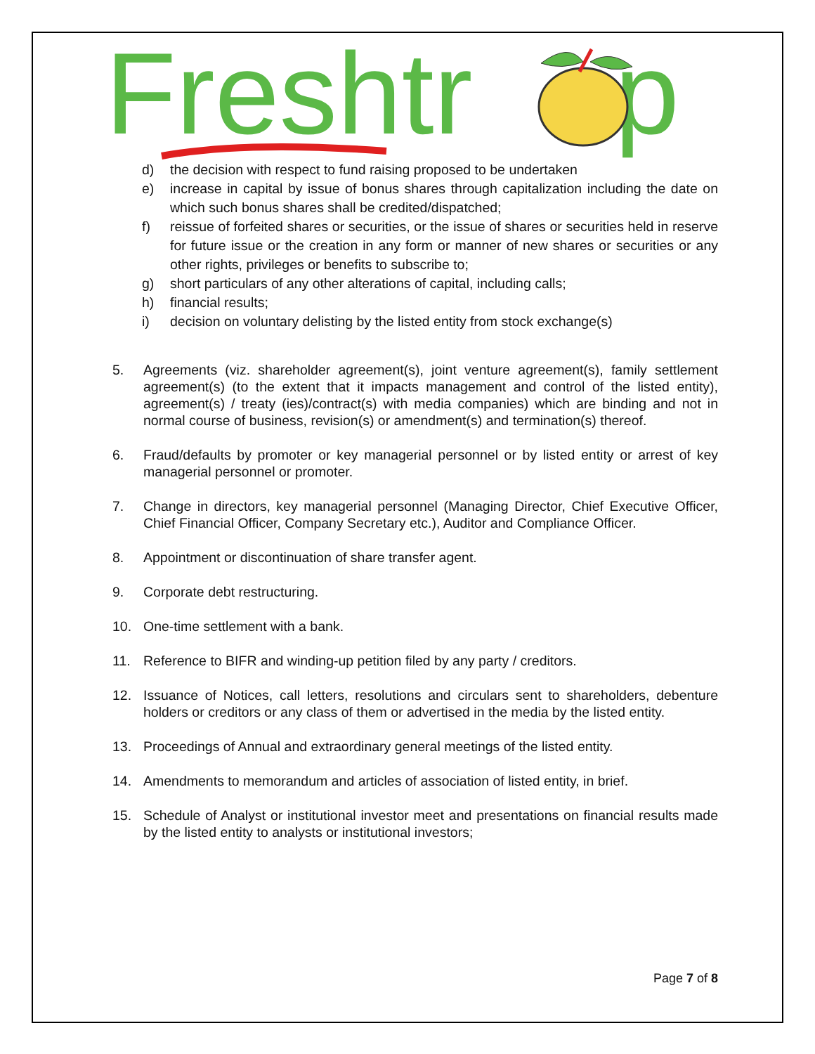Freshtr
p
d) the decision with respect to fund raising proposed to be undertaken
e) increase in capital by issue of bonus shares through capitalization including the date on which such bonus shares shall be credited/dispatched;
f) reissue of forfeited shares or securities, or the issue of shares or securities held in reserve for future issue or the creation in any form or manner of new shares or securities or any other rights, privileges or benefits to subscribe to;
g) short particulars of any other alterations of capital, including calls;
h) financial results;
i) decision on voluntary delisting by the listed entity from stock exchange(s)
5. Agreements (viz. shareholder agreement(s), joint venture agreement(s), family settlement agreement(s) (to the extent that it impacts management and control of the listed entity), agreement(s) / treaty (ies)/contract(s) with media companies) which are binding and not in normal course of business, revision(s) or amendment(s) and termination(s) thereof.
6. Fraud/defaults by promoter or key managerial personnel or by listed entity or arrest of key managerial personnel or promoter.
7. Change in directors, key managerial personnel (Managing Director, Chief Executive Officer, Chief Financial Officer, Company Secretary etc.), Auditor and Compliance Officer.
8. Appointment or discontinuation of share transfer agent.
9. Corporate debt restructuring.
10. One-time settlement with a bank.
11. Reference to BIFR and winding-up petition filed by any party / creditors.
12. Issuance of Notices, call letters, resolutions and circulars sent to shareholders, debenture holders or creditors or any class of them or advertised in the media by the listed entity.
13. Proceedings of Annual and extraordinary general meetings of the listed entity.
14. Amendments to memorandum and articles of association of listed entity, in brief.
15. Schedule of Analyst or institutional investor meet and presentations on financial results made by the listed entity to analysts or institutional investors;
Page 7 of 8